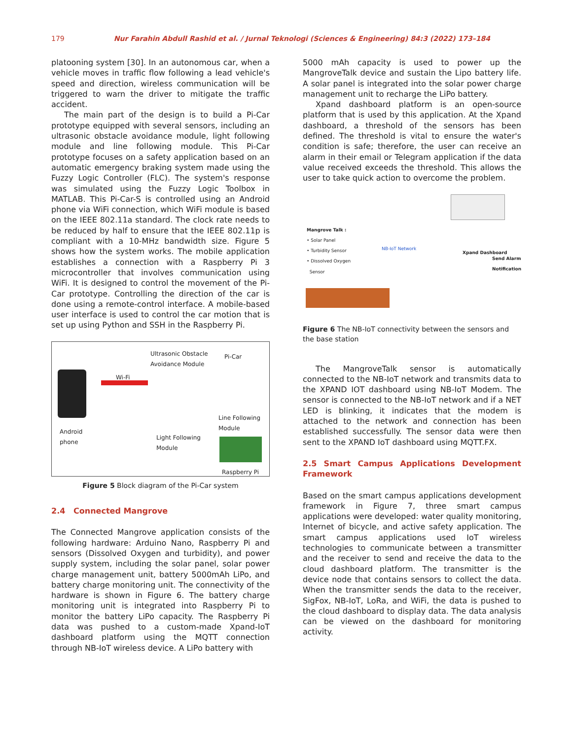179 Nur Farahin Abdull Rashid et al. / Jurnal Teknologi (Sciences & Engineering) 84:3 (2022) 173–184
platooning system [30]. In an autonomous car, when a vehicle moves in traffic flow following a lead vehicle's speed and direction, wireless communication will be triggered to warn the driver to mitigate the traffic accident.
The main part of the design is to build a Pi-Car prototype equipped with several sensors, including an ultrasonic obstacle avoidance module, light following module and line following module. This Pi-Car prototype focuses on a safety application based on an automatic emergency braking system made using the Fuzzy Logic Controller (FLC). The system's response was simulated using the Fuzzy Logic Toolbox in MATLAB. This Pi-Car-S is controlled using an Android phone via WiFi connection, which WiFi module is based on the IEEE 802.11a standard. The clock rate needs to be reduced by half to ensure that the IEEE 802.11p is compliant with a 10-MHz bandwidth size. Figure 5 shows how the system works. The mobile application establishes a connection with a Raspberry Pi 3 microcontroller that involves communication using WiFi. It is designed to control the movement of the Pi-Car prototype. Controlling the direction of the car is done using a remote-control interface. A mobile-based user interface is used to control the car motion that is set up using Python and SSH in the Raspberry Pi.
Ultrasonic Obstacle
Avoidance Module
Pi-Car
Wi-Fi
Android
phone
Line Following
Module
Light Following
Module
Raspberry Pi
Figure 5 Block diagram of the Pi-Car system
2.4 Connected Mangrove
The Connected Mangrove application consists of the following hardware: Arduino Nano, Raspberry Pi and sensors (Dissolved Oxygen and turbidity), and power supply system, including the solar panel, solar power charge management unit, battery 5000mAh LiPo, and battery charge monitoring unit. The connectivity of the hardware is shown in Figure 6. The battery charge monitoring unit is integrated into Raspberry Pi to monitor the battery LiPo capacity. The Raspberry Pi data was pushed to a custom-made Xpand-IoT dashboard platform using the MQTT connection through NB-IoT wireless device. A LiPo battery with
5000 mAh capacity is used to power up the MangroveTalk device and sustain the Lipo battery life. A solar panel is integrated into the solar power charge management unit to recharge the LiPo battery.
Xpand dashboard platform is an open-source platform that is used by this application. At the Xpand dashboard, a threshold of the sensors has been defined. The threshold is vital to ensure the water's condition is safe; therefore, the user can receive an alarm in their email or Telegram application if the data value received exceeds the threshold. This allows the user to take quick action to overcome the problem.
Mangrove Talk :
• Solar Panel
• Turbidity Sensor
• Dissolved Oxygen
Sensor
NB-IoT Network
Xpand Dashboard
Send Alarm
Notification
Figure 6 The NB-IoT connectivity between the sensors and the base station
The MangroveTalk sensor is automatically connected to the NB-IoT network and transmits data to the XPAND IOT dashboard using NB-IoT Modem. The sensor is connected to the NB-IoT network and if a NET LED is blinking, it indicates that the modem is attached to the network and connection has been established successfully. The sensor data were then sent to the XPAND IoT dashboard using MQTT.FX.
2.5 Smart Campus Applications Development Framework
Based on the smart campus applications development framework in Figure 7, three smart campus applications were developed: water quality monitoring, Internet of bicycle, and active safety application. The smart campus applications used IoT wireless technologies to communicate between a transmitter and the receiver to send and receive the data to the cloud dashboard platform. The transmitter is the device node that contains sensors to collect the data. When the transmitter sends the data to the receiver, SigFox, NB-IoT, LoRa, and WiFi, the data is pushed to the cloud dashboard to display data. The data analysis can be viewed on the dashboard for monitoring activity.